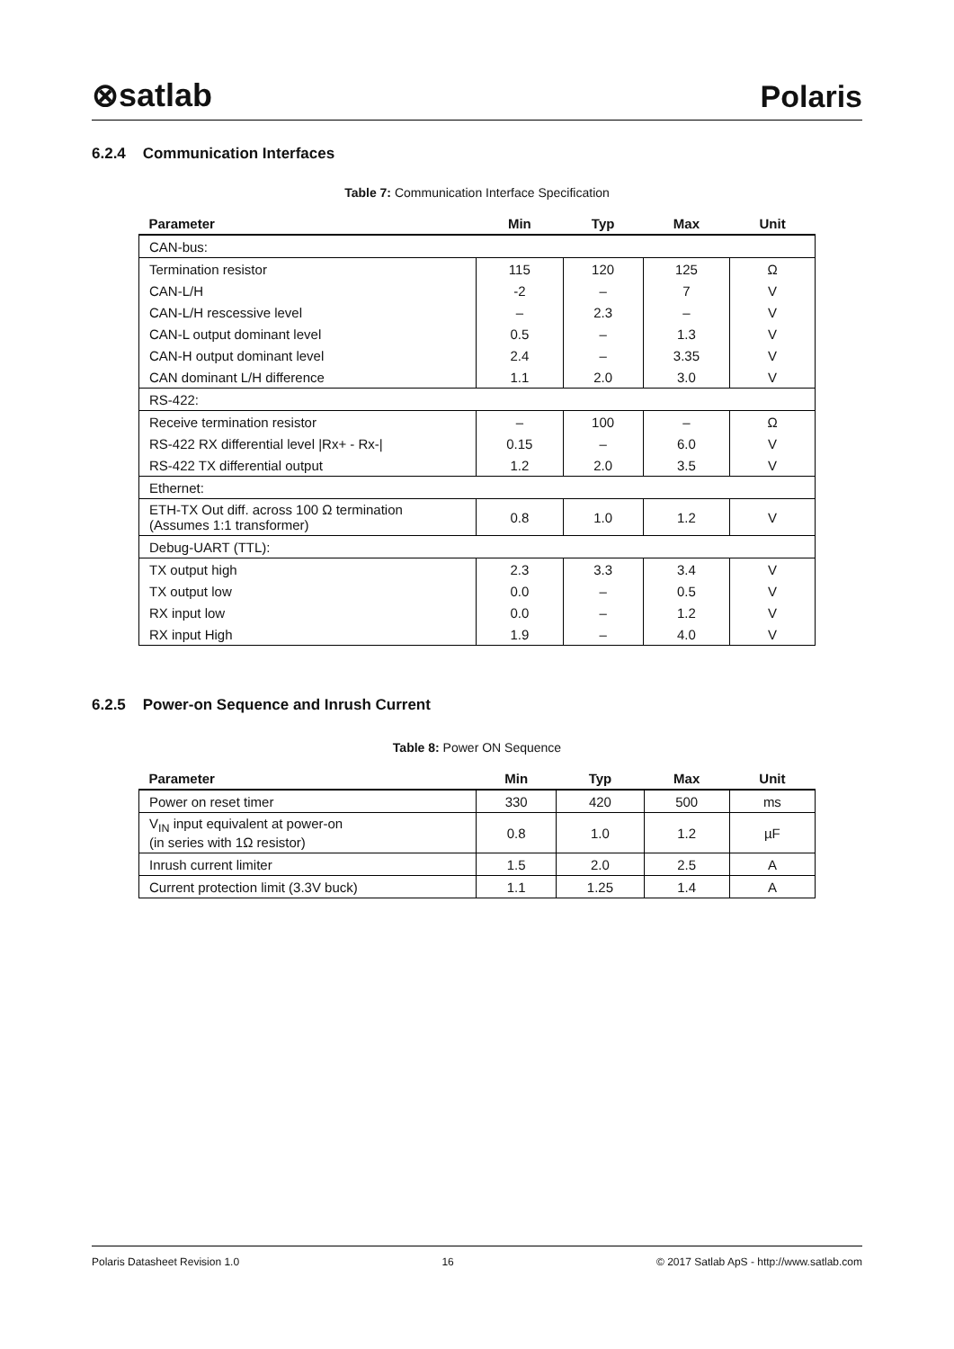⊗satlab Polaris
6.2.4 Communication Interfaces
Table 7: Communication Interface Specification
| Parameter | Min | Typ | Max | Unit |
| --- | --- | --- | --- | --- |
| CAN-bus: | | | | |
| Termination resistor | 115 | 120 | 125 | Ω |
| CAN-L/H | -2 | – | 7 | V |
| CAN-L/H rescessive level | – | 2.3 | – | V |
| CAN-L output dominant level | 0.5 | – | 1.3 | V |
| CAN-H output dominant level | 2.4 | – | 3.35 | V |
| CAN dominant L/H difference | 1.1 | 2.0 | 3.0 | V |
| RS-422: | | | | |
| Receive termination resistor | – | 100 | – | Ω |
| RS-422 RX differential level /Rx+ - Rx-/ | 0.15 | – | 6.0 | V |
| RS-422 TX differential output | 1.2 | 2.0 | 3.5 | V |
| Ethernet: | | | | |
| ETH-TX Out diff. across 100 Ω termination (Assumes 1:1 transformer) | 0.8 | 1.0 | 1.2 | V |
| Debug-UART (TTL): | | | | |
| TX output high | 2.3 | 3.3 | 3.4 | V |
| TX output low | 0.0 | – | 0.5 | V |
| RX input low | 0.0 | – | 1.2 | V |
| RX input High | 1.9 | – | 4.0 | V |
6.2.5 Power-on Sequence and Inrush Current
Table 8: Power ON Sequence
| Parameter | Min | Typ | Max | Unit |
| --- | --- | --- | --- | --- |
| Power on reset timer | 330 | 420 | 500 | ms |
| V<sub>IN</sub> input equivalent at power-on (in series with 1Ω resistor) | 0.8 | 1.0 | 1.2 | µF |
| Inrush current limiter | 1.5 | 2.0 | 2.5 | A |
| Current protection limit (3.3V buck) | 1.1 | 1.25 | 1.4 | A |
Polaris Datasheet Revision 1.0 16 © 2017 Satlab ApS - http://www.satlab.com